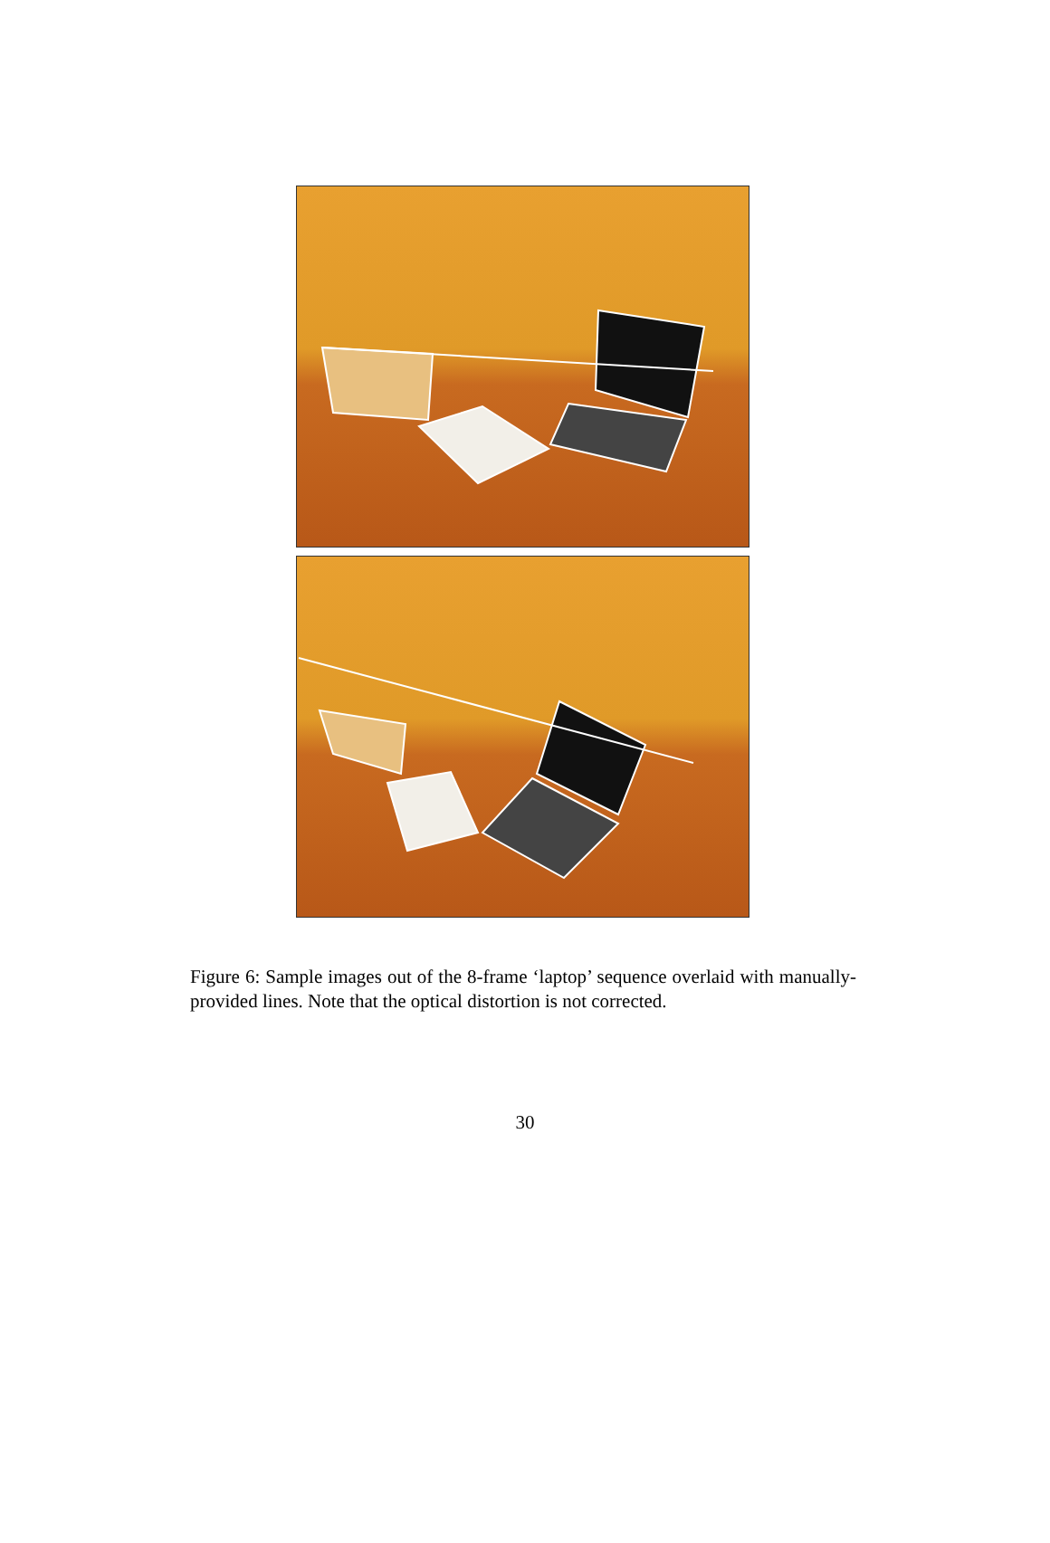Figure 6: Sample images out of the 8-frame ‘laptop’ sequence overlaid with manually-provided lines. Note that the optical distortion is not corrected.
30